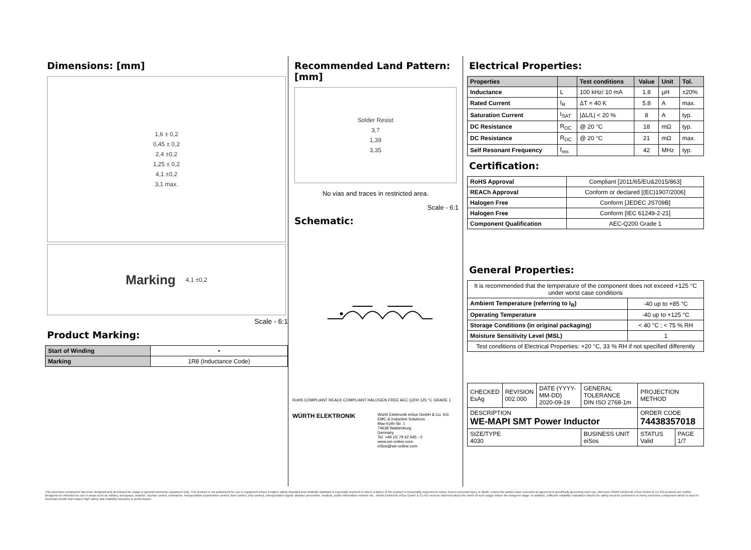Dimensions: [mm]
1,6 ± 0,2
0,45 ± 0,2
2,4 ±0,2
1,25 ± 0,2
4,1 ±0,2
3,1 max.
Marking 4,1 ±0,2
Scale - 6:1
Product Marking:
| Start of Winding | • |
| Marking | 1R8 (Inductance Code) |
Recommended Land Pattern: [mm]
Solder Resist
3,7
1,39
3,35
No vias and traces in restricted area.
Scale - 6:1
Schematic:
RoHS COMPLIANT REACh COMPLIANT HALOGEN FREE AEC Q200 125 °C GRADE 1
WÜRTH ELEKTRONIK Würth Elektronik eiSos GmbH & Co. KG
EMC & Inductive Solutions
Max-Eyth-Str. 1
74638 Waldenburg
Germany
Tel. +49 (0) 79 42 945 - 0
www.we-online.com
eiSos@we-online.com
Electrical Properties:
| Properties | | Test conditions | Value | Unit | Tol. |
| --- | --- | --- | --- | --- | --- |
| Inductance | L | 100 kHz/ 10 mA | 1.8 | µH | ±20% |
| Rated Current | I<sub>R</sub> | ΔT = 40 K | 5.8 | A | max. |
| Saturation Current | I<sub>SAT</sub> | /ΔL/L/ < 20 % | 8 | A | typ. |
| DC Resistance | R<sub>DC</sub> | @ 20 °C | 18 | mΩ | typ. |
| DC Resistance | R<sub>DC</sub> | @ 20 °C | 21 | mΩ | max. |
| Self Resonant Frequency | f<sub>res</sub> | | 42 | MHz | typ. |
Certification:
| RoHS Approval | Compliant [2011/65/EU&2015/863] |
| REACh Approval | Conform or declared [(EC)1907/2006] |
| Halogen Free | Conform [JEDEC JS709B] |
| Halogen Free | Conform [IEC 61249-2-21] |
| Component Qualification | AEC-Q200 Grade 1 |
General Properties:
| It is recommended that the temperature of the component does not exceed +125 °C under worst case conditions | |
| Ambient Temperature (referring to I<sub>R</sub>) | -40 up to +85 °C |
| Operating Temperature | -40 up to +125 °C |
| Storage Conditions (in original packaging) | < 40 °C ; < 75 % RH |
| Moisture Sensitivity Level (MSL) | 1 |
| Test conditions of Electrical Properties: +20 °C, 33 % RH if not specified differently | |
| CHECKED EsAg | REVISION 002.000 | DATE (YYYY-MM-DD) 2020-09-19 | GENERAL TOLERANCE DIN ISO 2768-1m | PROJECTION METHOD | |
| DESCRIPTION WE-MAPI SMT Power Inductor | | | | ORDER CODE 74438357018 | |
| SIZE/TYPE 4030 | | | BUSINESS UNIT eiSos | STATUS Valid | PAGE 1/7 |
This electronic component has been designed and developed for usage in general electronic equipment only. This product is not authorized for use in equipment where a higher safety standard and reliability standard is especially required or where a failure of the product is reasonably expected to cause severe personal injury or death, unless the parties have executed an agreement specifically governing such use. Moreover Würth Elektronik eiSos GmbH & Co KG products are neither designed nor intended for use in areas such as military, aerospace, aviation, nuclear control, submarine, transportation (automotive control, train control, ship control), transportation signal, disaster prevention, medical, public information network etc.. Würth Elektronik eiSos GmbH & Co KG must be informed about the intent of such usage before the design-in stage. In addition, sufficient reliability evaluation checks for safety must be performed on every electronic component which is used in electrical circuits that require high safety and reliability functions or performance.